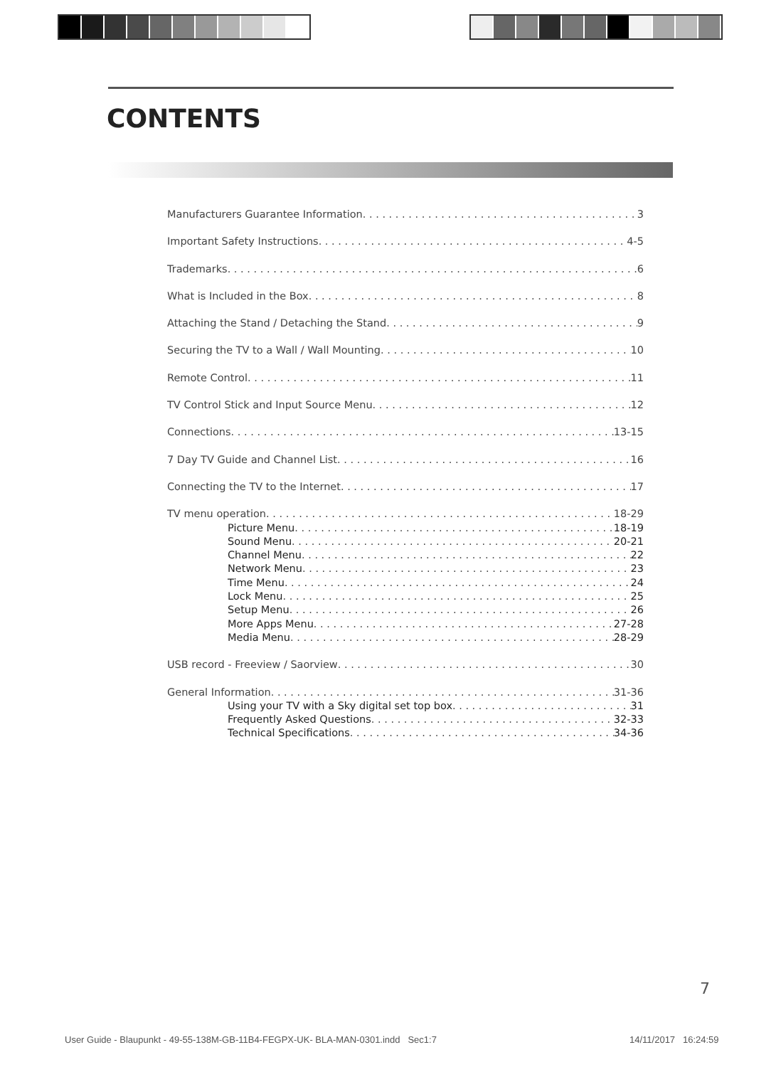CONTENTS
Manufacturers Guarantee Information 3
Important Safety Instructions 4-5
Trademarks 6
What is Included in the Box 8
Attaching the Stand / Detaching the Stand 9
Securing the TV to a Wall / Wall Mounting 10
Remote Control 11
TV Control Stick and Input Source Menu 12
Connections 13-15
7 Day TV Guide and Channel List 16
Connecting the TV to the Internet 17
TV menu operation 18-29
Picture Menu 18-19
Sound Menu 20-21
Channel Menu 22
Network Menu 23
Time Menu 24
Lock Menu 25
Setup Menu 26
More Apps Menu 27-28
Media Menu 28-29
USB record - Freeview / Saorview 30
General Information 31-36
Using your TV with a Sky digital set top box 31
Frequently Asked Questions 32-33
Technical Specifications 34-36
7
User Guide - Blaupunkt - 49-55-138M-GB-11B4-FEGPX-UK- BLA-MAN-0301.indd Sec1:7
14/11/2017 16:24:59